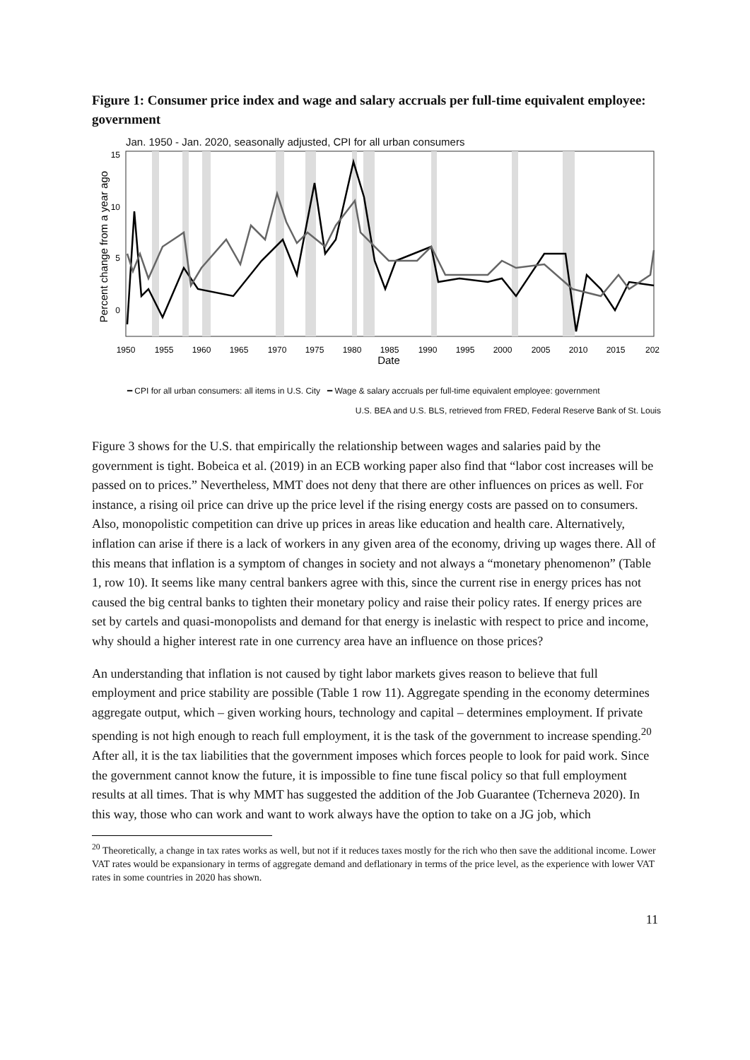Figure 1: Consumer price index and wage and salary accruals per full-time equivalent employee: government
Jan. 1950 - Jan. 2020, seasonally adjusted, CPI for all urban consumers
Percent change from a year ago
15
10
5
0
1950
1955
1960
1965
1970
1975
1980
1985
1990
1995
2000
2005
2010
2015
202
Date
━ CPI for all urban consumers: all items in U.S. City ━ Wage & salary accruals per full-time equivalent employee: government
U.S. BEA and U.S. BLS, retrieved from FRED, Federal Reserve Bank of St. Louis
Figure 3 shows for the U.S. that empirically the relationship between wages and salaries paid by the government is tight. Bobeica et al. (2019) in an ECB working paper also find that “labor cost increases will be passed on to prices.” Nevertheless, MMT does not deny that there are other influences on prices as well. For instance, a rising oil price can drive up the price level if the rising energy costs are passed on to consumers. Also, monopolistic competition can drive up prices in areas like education and health care. Alternatively, inflation can arise if there is a lack of workers in any given area of the economy, driving up wages there. All of this means that inflation is a symptom of changes in society and not always a “monetary phenomenon” (Table 1, row 10). It seems like many central bankers agree with this, since the current rise in energy prices has not caused the big central banks to tighten their monetary policy and raise their policy rates. If energy prices are set by cartels and quasi-monopolists and demand for that energy is inelastic with respect to price and income, why should a higher interest rate in one currency area have an influence on those prices?
An understanding that inflation is not caused by tight labor markets gives reason to believe that full employment and price stability are possible (Table 1 row 11). Aggregate spending in the economy determines aggregate output, which – given working hours, technology and capital – determines employment. If private spending is not high enough to reach full employment, it is the task of the government to increase spending.<sup>20</sup> After all, it is the tax liabilities that the government imposes which forces people to look for paid work. Since the government cannot know the future, it is impossible to fine tune fiscal policy so that full employment results at all times. That is why MMT has suggested the addition of the Job Guarantee (Tcherneva 2020). In this way, those who can work and want to work always have the option to take on a JG job, which
<sup>20</sup> Theoretically, a change in tax rates works as well, but not if it reduces taxes mostly for the rich who then save the additional income. Lower VAT rates would be expansionary in terms of aggregate demand and deflationary in terms of the price level, as the experience with lower VAT rates in some countries in 2020 has shown.
11